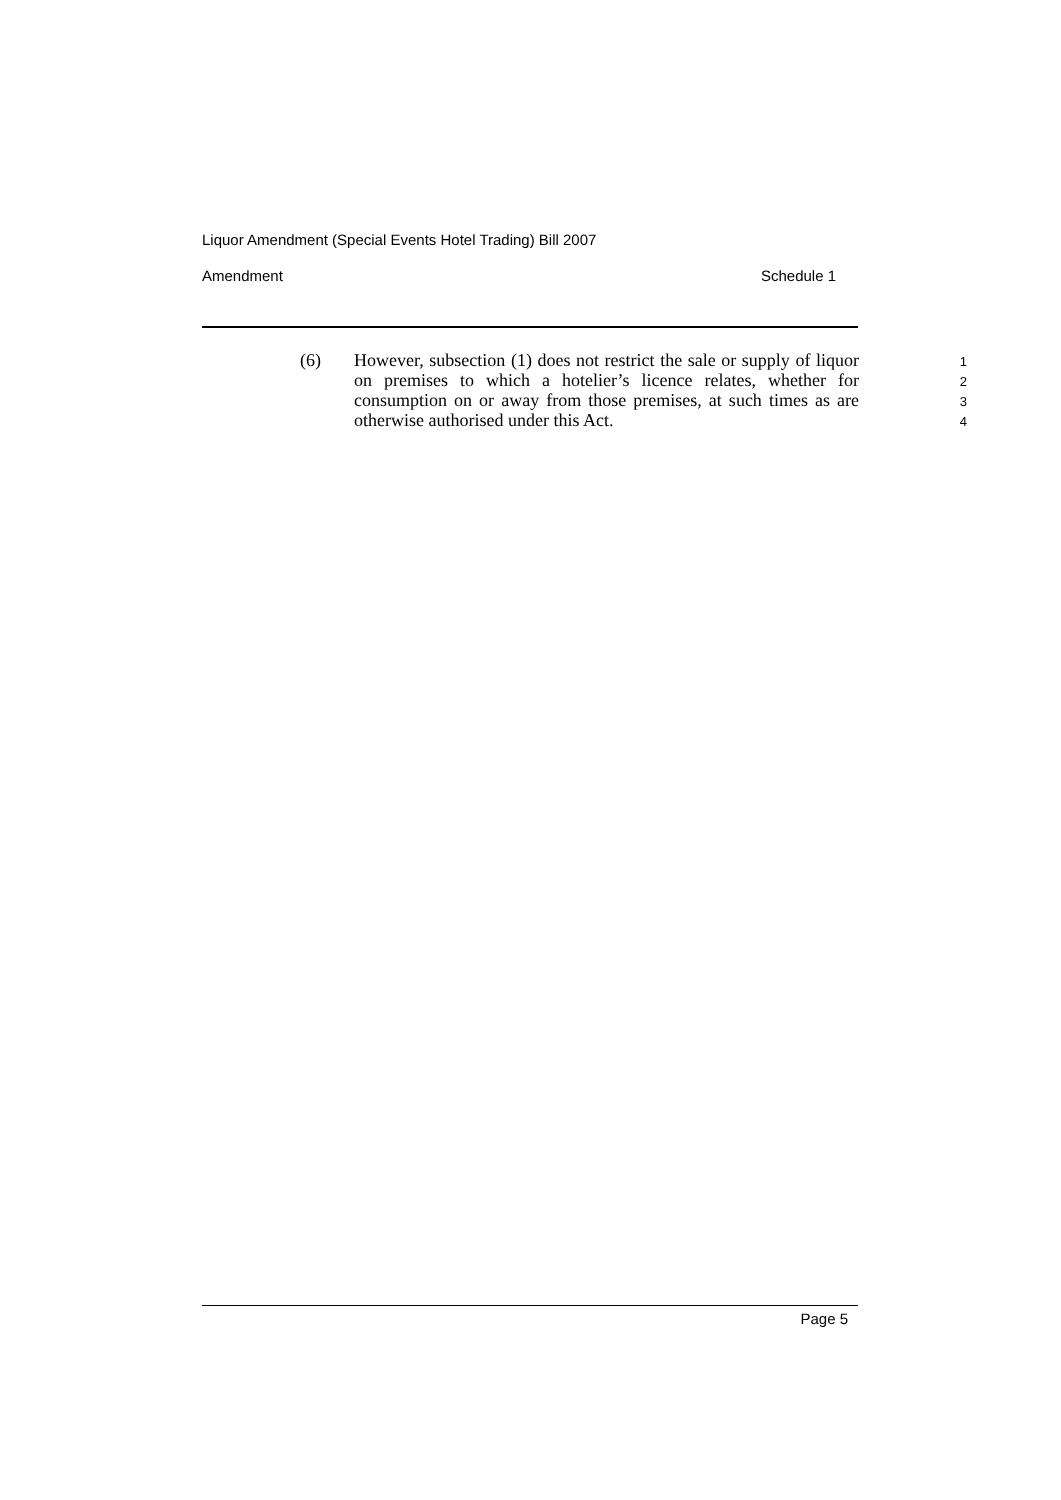Liquor Amendment (Special Events Hotel Trading) Bill 2007
Amendment Schedule 1
(6) However, subsection (1) does not restrict the sale or supply of liquor on premises to which a hotelier’s licence relates, whether for consumption on or away from those premises, at such times as are otherwise authorised under this Act.
1
2
3
4
Page 5